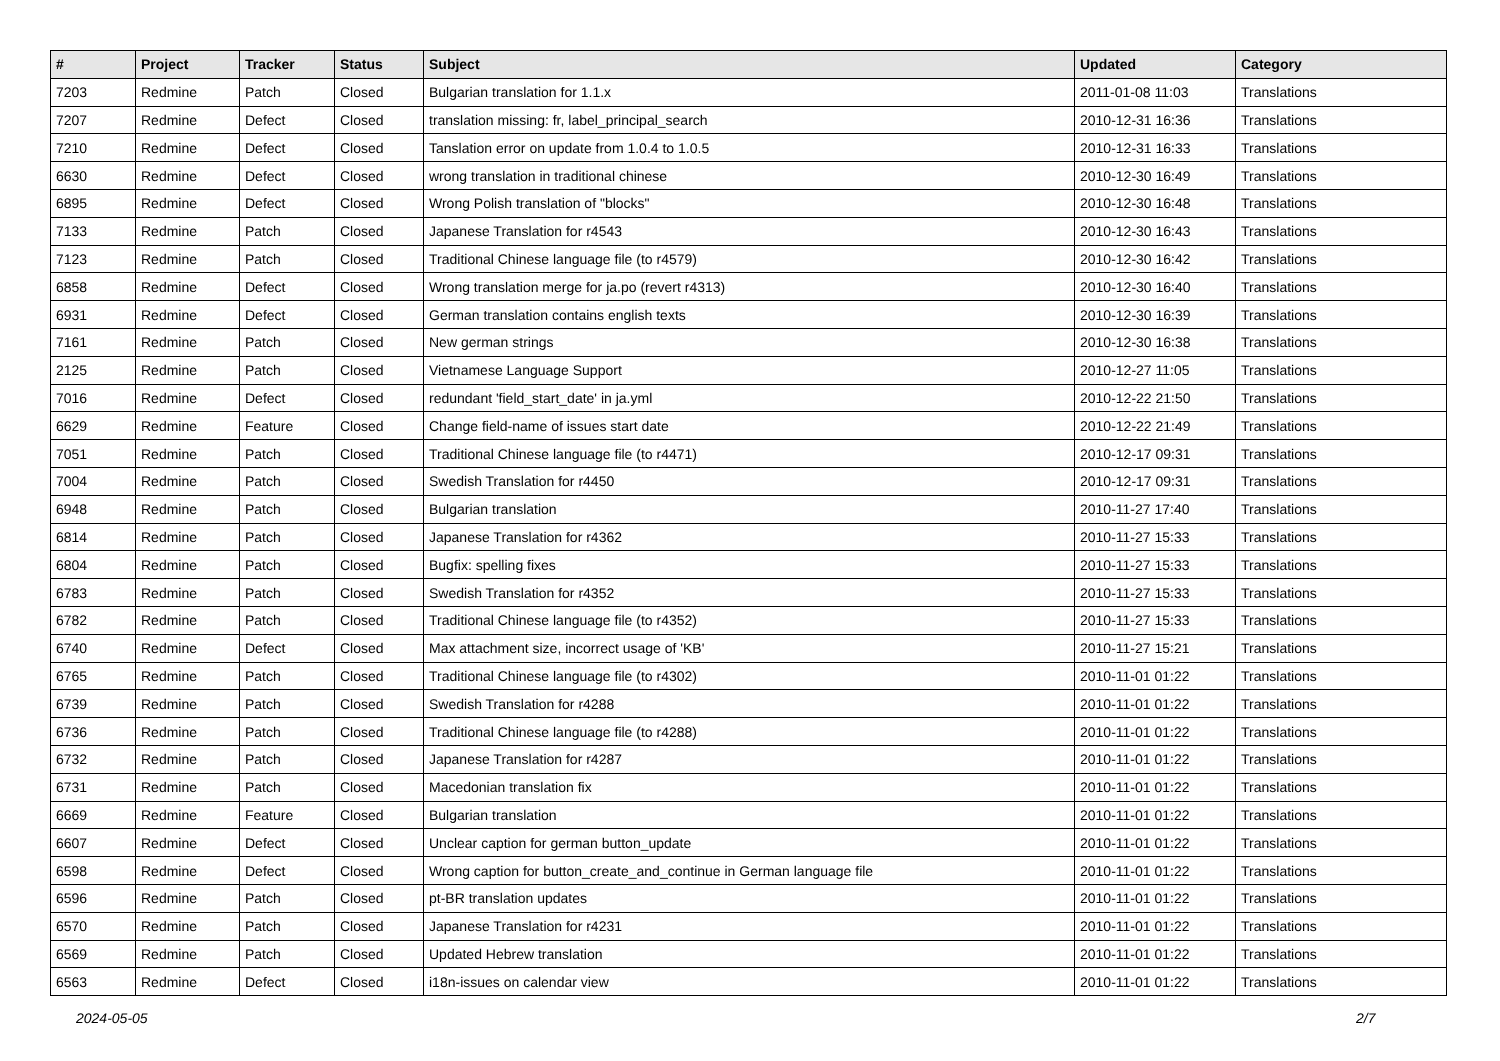| # | Project | Tracker | Status | Subject | Updated | Category |
| --- | --- | --- | --- | --- | --- | --- |
| 7203 | Redmine | Patch | Closed | Bulgarian translation for 1.1.x | 2011-01-08 11:03 | Translations |
| 7207 | Redmine | Defect | Closed | translation missing: fr, label_principal_search | 2010-12-31 16:36 | Translations |
| 7210 | Redmine | Defect | Closed | Tanslation error on update from 1.0.4 to 1.0.5 | 2010-12-31 16:33 | Translations |
| 6630 | Redmine | Defect | Closed | wrong translation in traditional chinese | 2010-12-30 16:49 | Translations |
| 6895 | Redmine | Defect | Closed | Wrong Polish translation of "blocks" | 2010-12-30 16:48 | Translations |
| 7133 | Redmine | Patch | Closed | Japanese Translation for r4543 | 2010-12-30 16:43 | Translations |
| 7123 | Redmine | Patch | Closed | Traditional Chinese language file (to r4579) | 2010-12-30 16:42 | Translations |
| 6858 | Redmine | Defect | Closed | Wrong translation merge for ja.po (revert r4313) | 2010-12-30 16:40 | Translations |
| 6931 | Redmine | Defect | Closed | German translation contains english texts | 2010-12-30 16:39 | Translations |
| 7161 | Redmine | Patch | Closed | New german strings | 2010-12-30 16:38 | Translations |
| 2125 | Redmine | Patch | Closed | Vietnamese Language Support | 2010-12-27 11:05 | Translations |
| 7016 | Redmine | Defect | Closed | redundant 'field_start_date' in ja.yml | 2010-12-22 21:50 | Translations |
| 6629 | Redmine | Feature | Closed | Change field-name of issues start date | 2010-12-22 21:49 | Translations |
| 7051 | Redmine | Patch | Closed | Traditional Chinese language file (to r4471) | 2010-12-17 09:31 | Translations |
| 7004 | Redmine | Patch | Closed | Swedish Translation for r4450 | 2010-12-17 09:31 | Translations |
| 6948 | Redmine | Patch | Closed | Bulgarian translation | 2010-11-27 17:40 | Translations |
| 6814 | Redmine | Patch | Closed | Japanese Translation for r4362 | 2010-11-27 15:33 | Translations |
| 6804 | Redmine | Patch | Closed | Bugfix: spelling fixes | 2010-11-27 15:33 | Translations |
| 6783 | Redmine | Patch | Closed | Swedish Translation for r4352 | 2010-11-27 15:33 | Translations |
| 6782 | Redmine | Patch | Closed | Traditional Chinese language file (to r4352) | 2010-11-27 15:33 | Translations |
| 6740 | Redmine | Defect | Closed | Max attachment size, incorrect usage of 'KB' | 2010-11-27 15:21 | Translations |
| 6765 | Redmine | Patch | Closed | Traditional Chinese language file (to r4302) | 2010-11-01 01:22 | Translations |
| 6739 | Redmine | Patch | Closed | Swedish Translation for r4288 | 2010-11-01 01:22 | Translations |
| 6736 | Redmine | Patch | Closed | Traditional Chinese language file (to r4288) | 2010-11-01 01:22 | Translations |
| 6732 | Redmine | Patch | Closed | Japanese Translation for r4287 | 2010-11-01 01:22 | Translations |
| 6731 | Redmine | Patch | Closed | Macedonian translation fix | 2010-11-01 01:22 | Translations |
| 6669 | Redmine | Feature | Closed | Bulgarian translation | 2010-11-01 01:22 | Translations |
| 6607 | Redmine | Defect | Closed | Unclear caption for german button_update | 2010-11-01 01:22 | Translations |
| 6598 | Redmine | Defect | Closed | Wrong caption for button_create_and_continue in German language file | 2010-11-01 01:22 | Translations |
| 6596 | Redmine | Patch | Closed | pt-BR translation updates | 2010-11-01 01:22 | Translations |
| 6570 | Redmine | Patch | Closed | Japanese Translation for r4231 | 2010-11-01 01:22 | Translations |
| 6569 | Redmine | Patch | Closed | Updated Hebrew translation | 2010-11-01 01:22 | Translations |
| 6563 | Redmine | Defect | Closed | i18n-issues on calendar view | 2010-11-01 01:22 | Translations |
2024-05-05 2/7